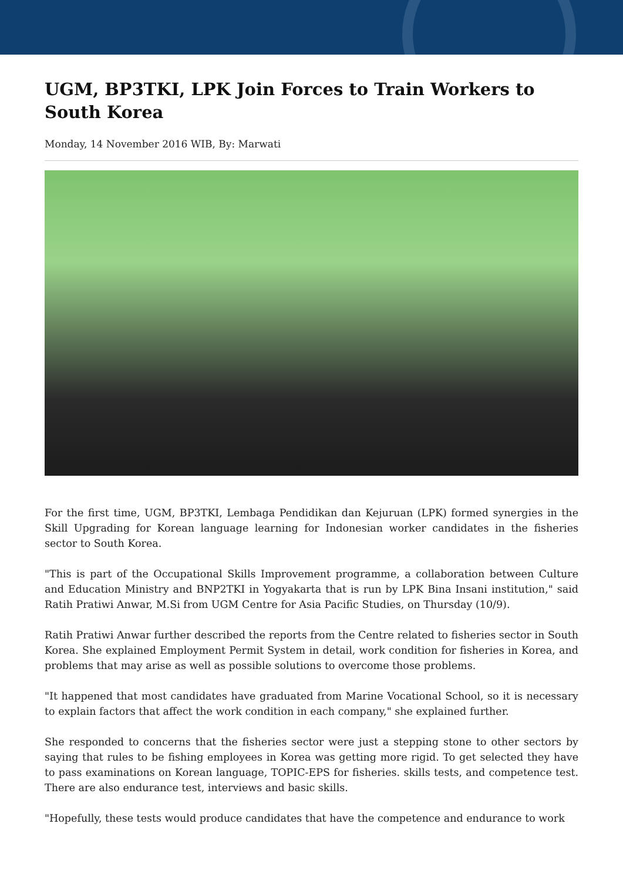UGM, BP3TKI, LPK Join Forces to Train Workers to South Korea
Monday, 14 November 2016 WIB, By: Marwati
For the first time, UGM, BP3TKI, Lembaga Pendidikan dan Kejuruan (LPK) formed synergies in the Skill Upgrading for Korean language learning for Indonesian worker candidates in the fisheries sector to South Korea.
"This is part of the Occupational Skills Improvement programme, a collaboration between Culture and Education Ministry and BNP2TKI in Yogyakarta that is run by LPK Bina Insani institution," said Ratih Pratiwi Anwar, M.Si from UGM Centre for Asia Pacific Studies, on Thursday (10/9).
Ratih Pratiwi Anwar further described the reports from the Centre related to fisheries sector in South Korea. She explained Employment Permit System in detail, work condition for fisheries in Korea, and problems that may arise as well as possible solutions to overcome those problems.
"It happened that most candidates have graduated from Marine Vocational School, so it is necessary to explain factors that affect the work condition in each company," she explained further.
She responded to concerns that the fisheries sector were just a stepping stone to other sectors by saying that rules to be fishing employees in Korea was getting more rigid. To get selected they have to pass examinations on Korean language, TOPIC-EPS for fisheries. skills tests, and competence test. There are also endurance test, interviews and basic skills.
"Hopefully, these tests would produce candidates that have the competence and endurance to work